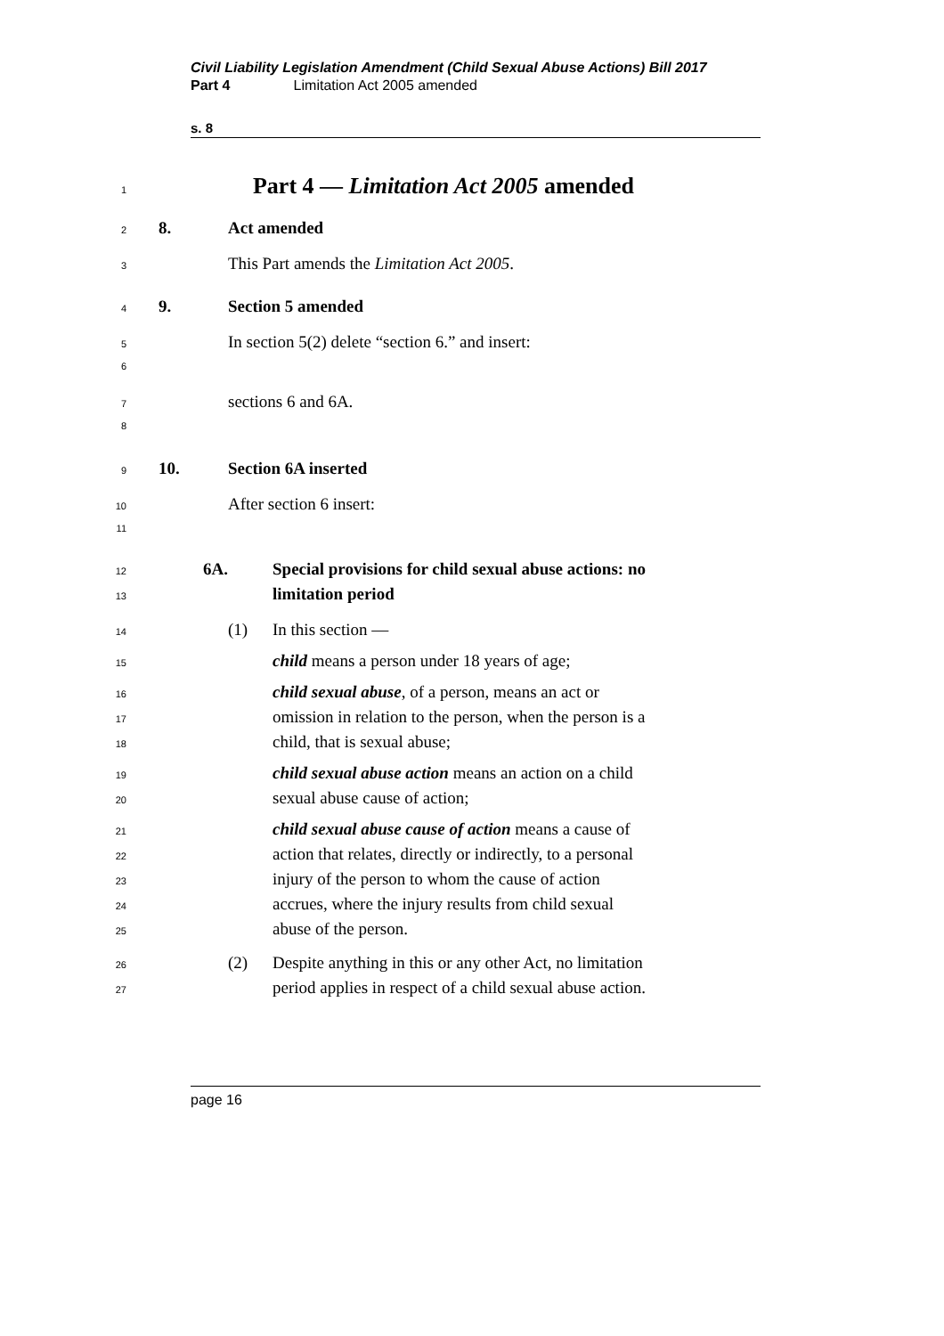Civil Liability Legislation Amendment (Child Sexual Abuse Actions) Bill 2017
Part 4 Limitation Act 2005 amended
s. 8
1 Part 4 — Limitation Act 2005 amended
2 8. Act amended
3 This Part amends the Limitation Act 2005.
4 9. Section 5 amended
5 In section 5(2) delete “section 6.” and insert:
6
7 sections 6 and 6A.
8
9 10. Section 6A inserted
10 After section 6 insert:
11
12 6A. Special provisions for child sexual abuse actions: no
13 limitation period
14 (1) In this section —
15 child means a person under 18 years of age;
16 child sexual abuse, of a person, means an act or
17 omission in relation to the person, when the person is a
18 child, that is sexual abuse;
19 child sexual abuse action means an action on a child
20 sexual abuse cause of action;
21 child sexual abuse cause of action means a cause of
22 action that relates, directly or indirectly, to a personal
23 injury of the person to whom the cause of action
24 accrues, where the injury results from child sexual
25 abuse of the person.
26 (2) Despite anything in this or any other Act, no limitation
27 period applies in respect of a child sexual abuse action.
page 16